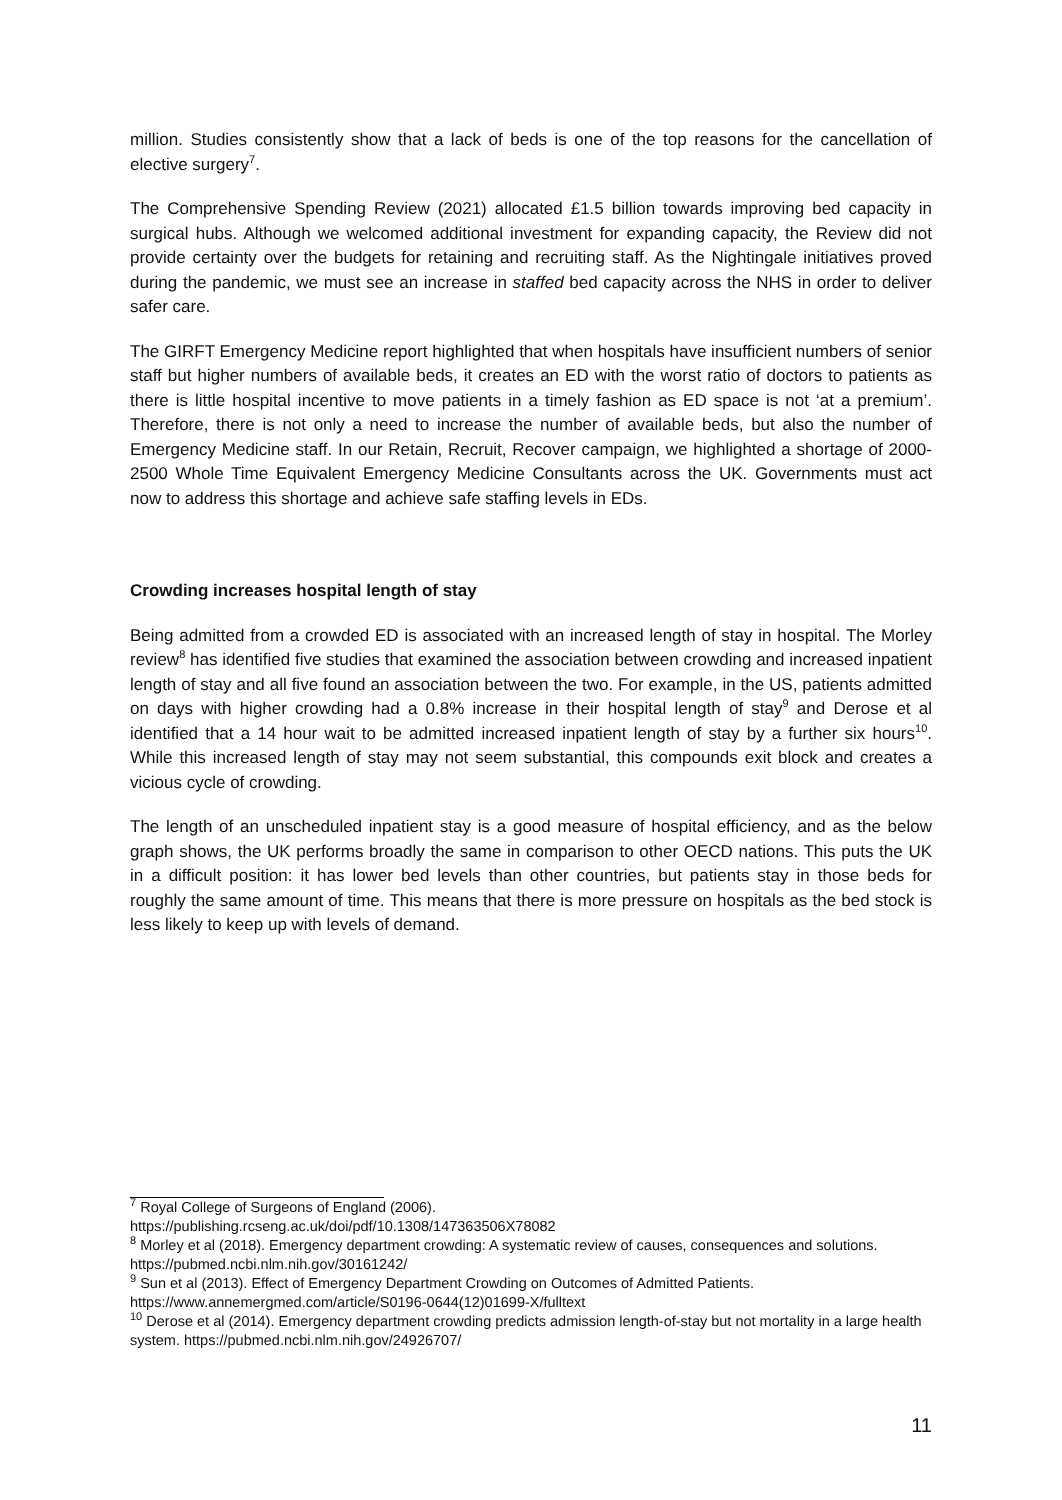million. Studies consistently show that a lack of beds is one of the top reasons for the cancellation of elective surgery<sup>7</sup>.
The Comprehensive Spending Review (2021) allocated £1.5 billion towards improving bed capacity in surgical hubs. Although we welcomed additional investment for expanding capacity, the Review did not provide certainty over the budgets for retaining and recruiting staff. As the Nightingale initiatives proved during the pandemic, we must see an increase in staffed bed capacity across the NHS in order to deliver safer care.
The GIRFT Emergency Medicine report highlighted that when hospitals have insufficient numbers of senior staff but higher numbers of available beds, it creates an ED with the worst ratio of doctors to patients as there is little hospital incentive to move patients in a timely fashion as ED space is not ‘at a premium’. Therefore, there is not only a need to increase the number of available beds, but also the number of Emergency Medicine staff. In our Retain, Recruit, Recover campaign, we highlighted a shortage of 2000-2500 Whole Time Equivalent Emergency Medicine Consultants across the UK. Governments must act now to address this shortage and achieve safe staffing levels in EDs.
Crowding increases hospital length of stay
Being admitted from a crowded ED is associated with an increased length of stay in hospital. The Morley review<sup>8</sup> has identified five studies that examined the association between crowding and increased inpatient length of stay and all five found an association between the two. For example, in the US, patients admitted on days with higher crowding had a 0.8% increase in their hospital length of stay<sup>9</sup> and Derose et al identified that a 14 hour wait to be admitted increased inpatient length of stay by a further six hours<sup>10</sup>. While this increased length of stay may not seem substantial, this compounds exit block and creates a vicious cycle of crowding.
The length of an unscheduled inpatient stay is a good measure of hospital efficiency, and as the below graph shows, the UK performs broadly the same in comparison to other OECD nations. This puts the UK in a difficult position: it has lower bed levels than other countries, but patients stay in those beds for roughly the same amount of time. This means that there is more pressure on hospitals as the bed stock is less likely to keep up with levels of demand.
<sup>7</sup> Royal College of Surgeons of England (2006).
https://publishing.rcseng.ac.uk/doi/pdf/10.1308/147363506X78082
<sup>8</sup> Morley et al (2018). Emergency department crowding: A systematic review of causes, consequences and solutions. https://pubmed.ncbi.nlm.nih.gov/30161242/
<sup>9</sup> Sun et al (2013). Effect of Emergency Department Crowding on Outcomes of Admitted Patients. https://www.annemergmed.com/article/S0196-0644(12)01699-X/fulltext
<sup>10</sup> Derose et al (2014). Emergency department crowding predicts admission length-of-stay but not mortality in a large health system. https://pubmed.ncbi.nlm.nih.gov/24926707/
11